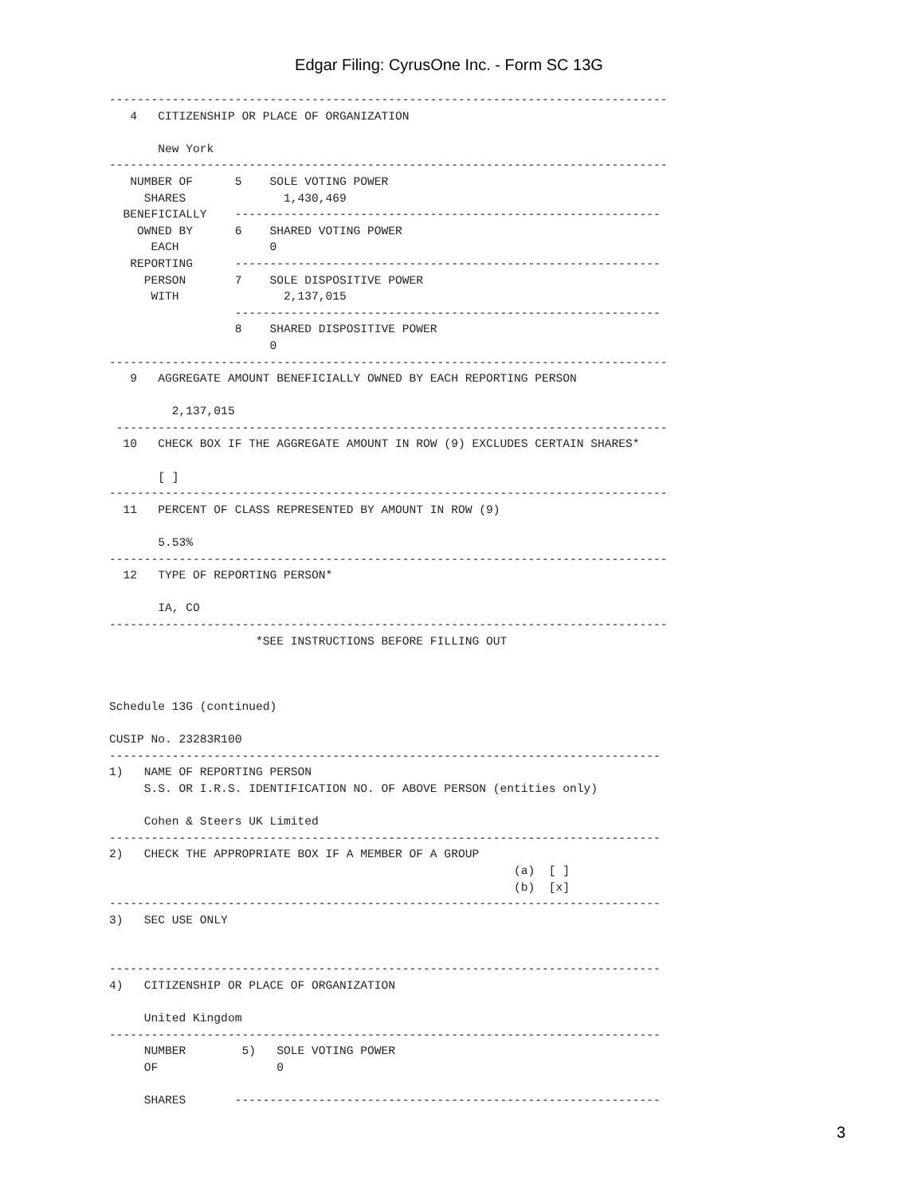Edgar Filing: CyrusOne Inc. - Form SC 13G
--------------------------------------------------------------------------------
   4   CITIZENSHIP OR PLACE OF ORGANIZATION

       New York
--------------------------------------------------------------------------------
   NUMBER OF      5    SOLE VOTING POWER
     SHARES              1,430,469
  BENEFICIALLY    -------------------------------------------------------------
    OWNED BY      6    SHARED VOTING POWER
      EACH             0
   REPORTING      -------------------------------------------------------------
     PERSON       7    SOLE DISPOSITIVE POWER
      WITH               2,137,015
                  -------------------------------------------------------------
                  8    SHARED DISPOSITIVE POWER
                       0
--------------------------------------------------------------------------------
   9   AGGREGATE AMOUNT BENEFICIALLY OWNED BY EACH REPORTING PERSON

         2,137,015
 -------------------------------------------------------------------------------
  10   CHECK BOX IF THE AGGREGATE AMOUNT IN ROW (9) EXCLUDES CERTAIN SHARES*

       [ ]
--------------------------------------------------------------------------------
  11   PERCENT OF CLASS REPRESENTED BY AMOUNT IN ROW (9)

       5.53%
--------------------------------------------------------------------------------
  12   TYPE OF REPORTING PERSON*

       IA, CO
--------------------------------------------------------------------------------
                     *SEE INSTRUCTIONS BEFORE FILLING OUT



Schedule 13G (continued)

CUSIP No. 23283R100
-------------------------------------------------------------------------------
1)   NAME OF REPORTING PERSON
     S.S. OR I.R.S. IDENTIFICATION NO. OF ABOVE PERSON (entities only)

     Cohen & Steers UK Limited
-------------------------------------------------------------------------------
2)   CHECK THE APPROPRIATE BOX IF A MEMBER OF A GROUP
                                                          (a)  [ ]
                                                          (b)  [x]
-------------------------------------------------------------------------------
3)   SEC USE ONLY


-------------------------------------------------------------------------------
4)   CITIZENSHIP OR PLACE OF ORGANIZATION

     United Kingdom
-------------------------------------------------------------------------------
     NUMBER        5)   SOLE VOTING POWER
     OF                 0

     SHARES       -------------------------------------------------------------
3